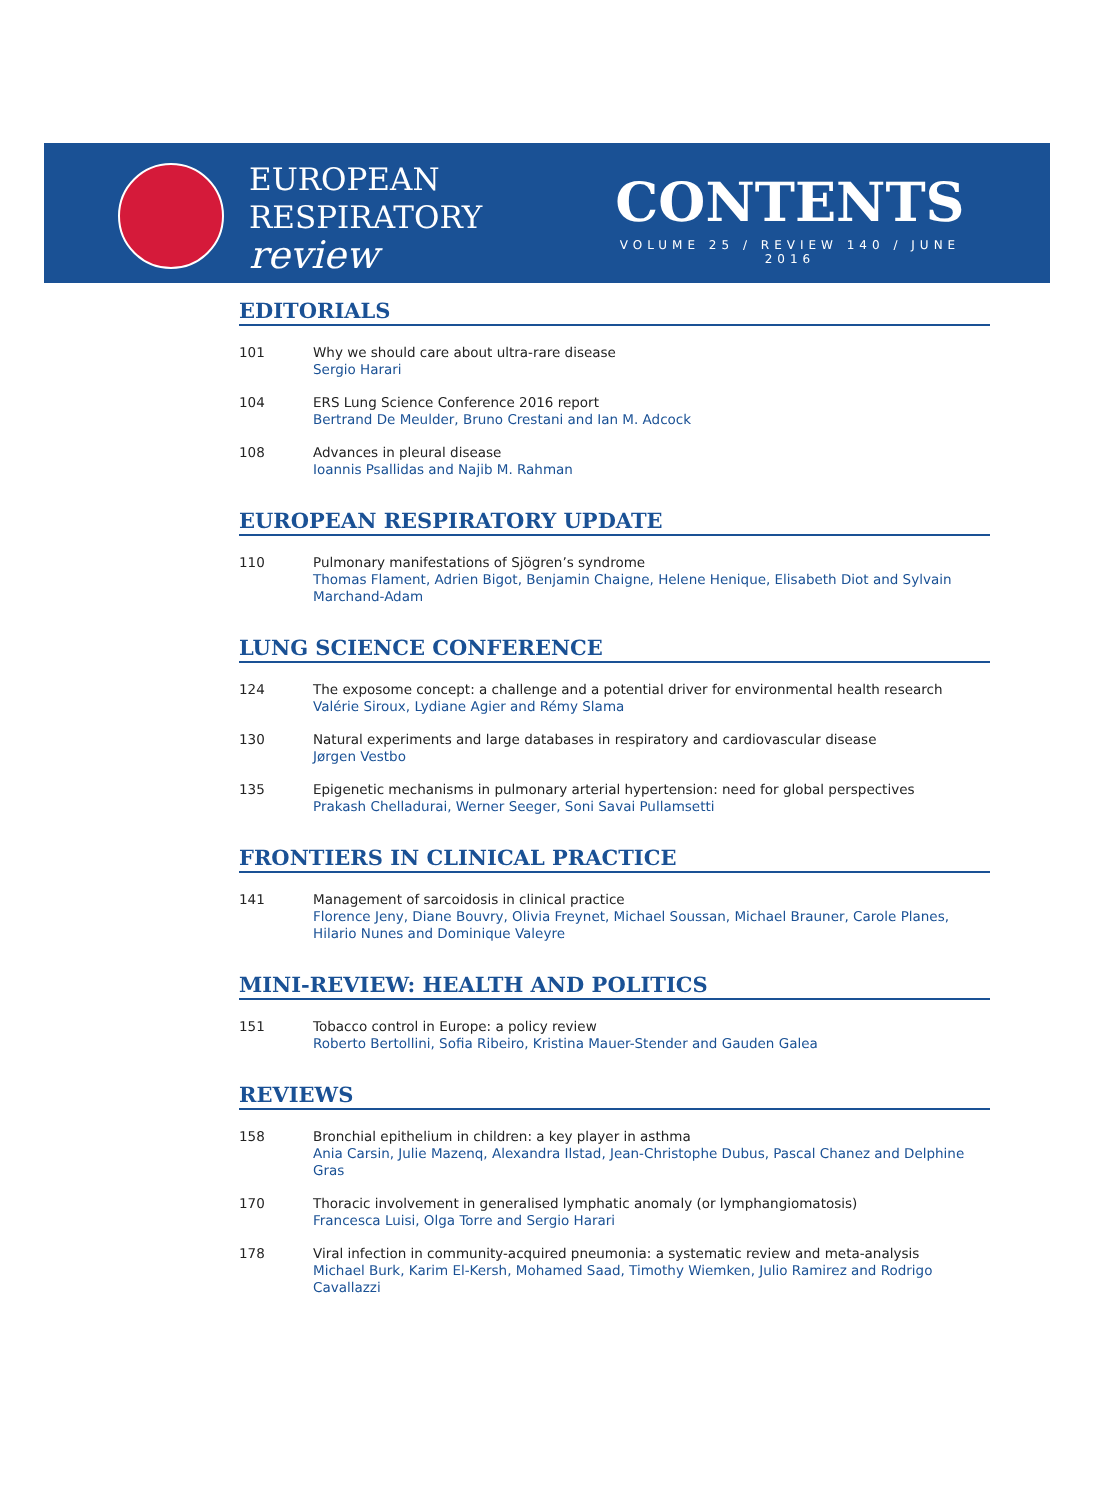EUROPEAN
RESPIRATORY
review
CONTENTS
VOLUME 25 / REVIEW 140 / JUNE 2016
EDITORIALS
101 Why we should care about ultra-rare disease
Sergio Harari
104 ERS Lung Science Conference 2016 report
Bertrand De Meulder, Bruno Crestani and Ian M. Adcock
108 Advances in pleural disease
Ioannis Psallidas and Najib M. Rahman
EUROPEAN RESPIRATORY UPDATE
110 Pulmonary manifestations of Sjögren’s syndrome
Thomas Flament, Adrien Bigot, Benjamin Chaigne, Helene Henique, Elisabeth Diot and Sylvain Marchand-Adam
LUNG SCIENCE CONFERENCE
124 The exposome concept: a challenge and a potential driver for environmental health research
Valérie Siroux, Lydiane Agier and Rémy Slama
130 Natural experiments and large databases in respiratory and cardiovascular disease
Jørgen Vestbo
135 Epigenetic mechanisms in pulmonary arterial hypertension: need for global perspectives
Prakash Chelladurai, Werner Seeger, Soni Savai Pullamsetti
FRONTIERS IN CLINICAL PRACTICE
141 Management of sarcoidosis in clinical practice
Florence Jeny, Diane Bouvry, Olivia Freynet, Michael Soussan, Michael Brauner, Carole Planes, Hilario Nunes and Dominique Valeyre
MINI-REVIEW: HEALTH AND POLITICS
151 Tobacco control in Europe: a policy review
Roberto Bertollini, Sofia Ribeiro, Kristina Mauer-Stender and Gauden Galea
REVIEWS
158 Bronchial epithelium in children: a key player in asthma
Ania Carsin, Julie Mazenq, Alexandra Ilstad, Jean-Christophe Dubus, Pascal Chanez and Delphine Gras
170 Thoracic involvement in generalised lymphatic anomaly (or lymphangiomatosis)
Francesca Luisi, Olga Torre and Sergio Harari
178 Viral infection in community-acquired pneumonia: a systematic review and meta-analysis
Michael Burk, Karim El-Kersh, Mohamed Saad, Timothy Wiemken, Julio Ramirez and Rodrigo Cavallazzi